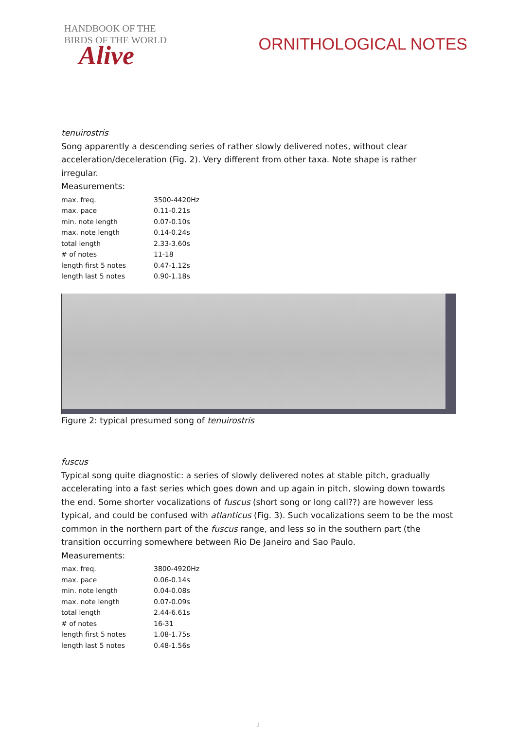HANDBOOK OF THE
BIRDS OF THE WORLD
Alive
ORNITHOLOGICAL NOTES
tenuirostris
Song apparently a descending series of rather slowly delivered notes, without clear acceleration/deceleration (Fig. 2). Very different from other taxa. Note shape is rather irregular.
Measurements:
| max. freq. | 3500-4420Hz |
| max. pace | 0.11-0.21s |
| min. note length | 0.07-0.10s |
| max. note length | 0.14-0.24s |
| total length | 2.33-3.60s |
| # of notes | 11-18 |
| length first 5 notes | 0.47-1.12s |
| length last 5 notes | 0.90-1.18s |
Figure 2: typical presumed song of tenuirostris
fuscus
Typical song quite diagnostic: a series of slowly delivered notes at stable pitch, gradually accelerating into a fast series which goes down and up again in pitch, slowing down towards the end. Some shorter vocalizations of fuscus (short song or long call??) are however less typical, and could be confused with atlanticus (Fig. 3). Such vocalizations seem to be the most common in the northern part of the fuscus range, and less so in the southern part (the transition occurring somewhere between Rio De Janeiro and Sao Paulo.
Measurements:
| max. freq. | 3800-4920Hz |
| max. pace | 0.06-0.14s |
| min. note length | 0.04-0.08s |
| max. note length | 0.07-0.09s |
| total length | 2.44-6.61s |
| # of notes | 16-31 |
| length first 5 notes | 1.08-1.75s |
| length last 5 notes | 0.48-1.56s |
2